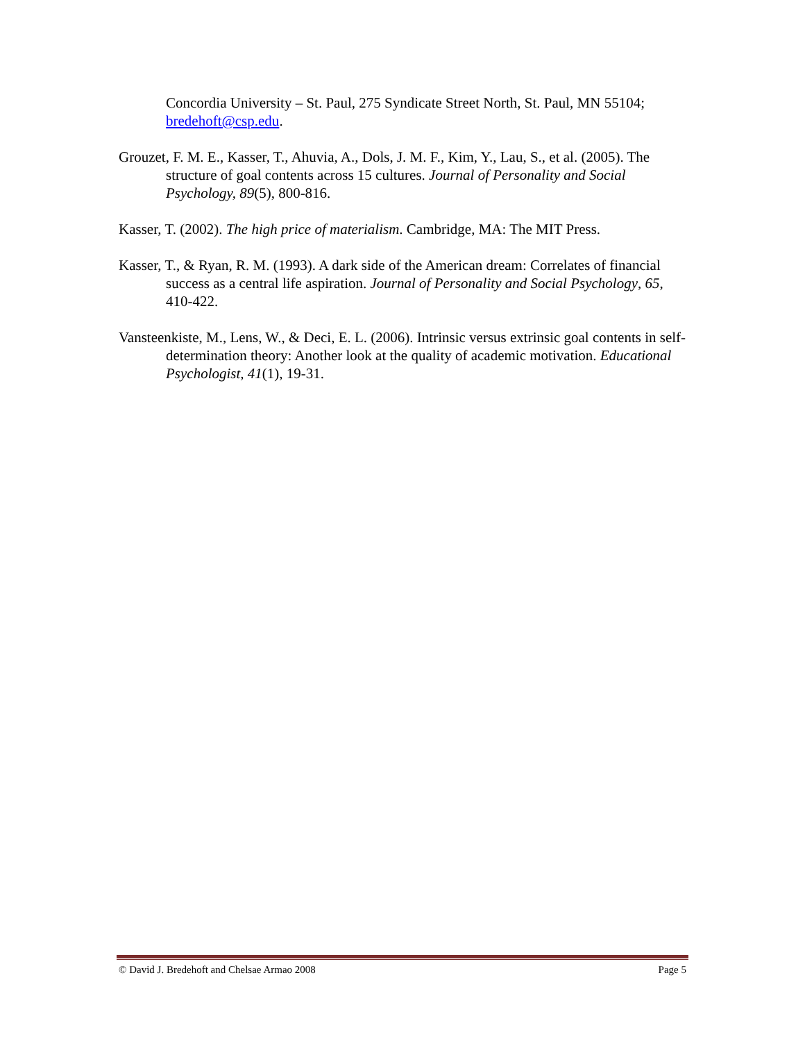Concordia University – St. Paul, 275 Syndicate Street North, St. Paul, MN 55104; bredehoft@csp.edu.
Grouzet, F. M. E., Kasser, T., Ahuvia, A., Dols, J. M. F., Kim, Y., Lau, S., et al. (2005). The structure of goal contents across 15 cultures. Journal of Personality and Social Psychology, 89(5), 800-816.
Kasser, T. (2002). The high price of materialism. Cambridge, MA: The MIT Press.
Kasser, T., & Ryan, R. M. (1993). A dark side of the American dream: Correlates of financial success as a central life aspiration. Journal of Personality and Social Psychology, 65, 410-422.
Vansteenkiste, M., Lens, W., & Deci, E. L. (2006). Intrinsic versus extrinsic goal contents in self-determination theory: Another look at the quality of academic motivation. Educational Psychologist, 41(1), 19-31.
© David J. Bredehoft and Chelsae Armao 2008 Page 5